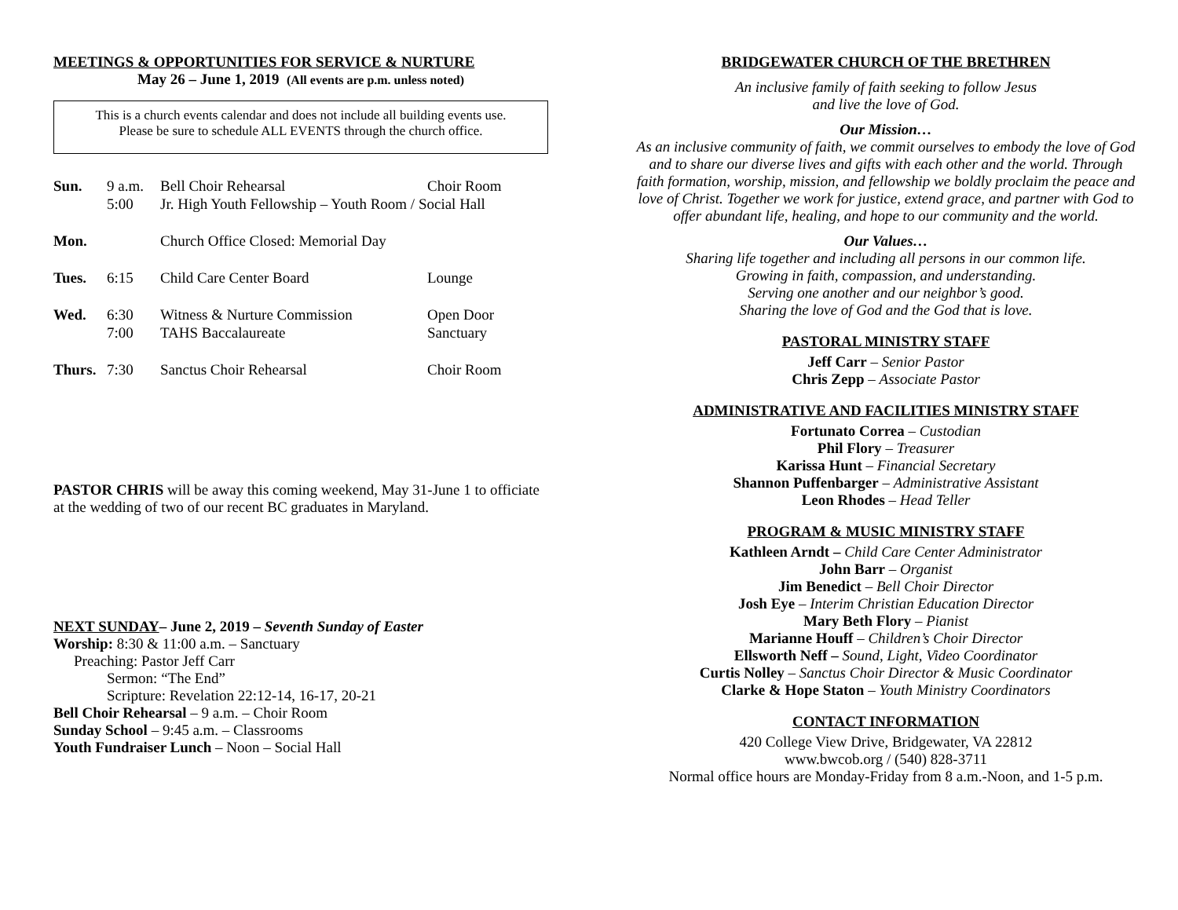MEETINGS & OPPORTUNITIES FOR SERVICE & NURTURE
May 26 – June 1, 2019 (All events are p.m. unless noted)
This is a church events calendar and does not include all building events use.
Please be sure to schedule ALL EVENTS through the church office.
| Sun. | 9 a.m. | Bell Choir Rehearsal | Choir Room |
| | 5:00 | Jr. High Youth Fellowship – Youth Room / Social Hall | |
| Mon. | | Church Office Closed: Memorial Day | |
| Tues. | 6:15 | Child Care Center Board | Lounge |
| Wed. | 6:30 | Witness & Nurture Commission | Open Door |
| | 7:00 | TAHS Baccalaureate | Sanctuary |
| Thurs. | 7:30 | Sanctus Choir Rehearsal | Choir Room |
PASTOR CHRIS will be away this coming weekend, May 31-June 1 to officiate at the wedding of two of our recent BC graduates in Maryland.
NEXT SUNDAY– June 2, 2019 – Seventh Sunday of Easter
Worship: 8:30 & 11:00 a.m. – Sanctuary
Preaching: Pastor Jeff Carr
Sermon: “The End”
Scripture: Revelation 22:12-14, 16-17, 20-21
Bell Choir Rehearsal – 9 a.m. – Choir Room
Sunday School – 9:45 a.m. – Classrooms
Youth Fundraiser Lunch – Noon – Social Hall
BRIDGEWATER CHURCH OF THE BRETHREN
An inclusive family of faith seeking to follow Jesus
and live the love of God.
Our Mission…
As an inclusive community of faith, we commit ourselves to embody the love of God and to share our diverse lives and gifts with each other and the world. Through faith formation, worship, mission, and fellowship we boldly proclaim the peace and love of Christ. Together we work for justice, extend grace, and partner with God to offer abundant life, healing, and hope to our community and the world.
Our Values…
Sharing life together and including all persons in our common life.
Growing in faith, compassion, and understanding.
Serving one another and our neighbor’s good.
Sharing the love of God and the God that is love.
PASTORAL MINISTRY STAFF
Jeff Carr – Senior Pastor
Chris Zepp – Associate Pastor
ADMINISTRATIVE AND FACILITIES MINISTRY STAFF
Fortunato Correa – Custodian
Phil Flory – Treasurer
Karissa Hunt – Financial Secretary
Shannon Puffenbarger – Administrative Assistant
Leon Rhodes – Head Teller
PROGRAM & MUSIC MINISTRY STAFF
Kathleen Arndt – Child Care Center Administrator
John Barr – Organist
Jim Benedict – Bell Choir Director
Josh Eye – Interim Christian Education Director
Mary Beth Flory – Pianist
Marianne Houff – Children’s Choir Director
Ellsworth Neff – Sound, Light, Video Coordinator
Curtis Nolley – Sanctus Choir Director & Music Coordinator
Clarke & Hope Staton – Youth Ministry Coordinators
CONTACT INFORMATION
420 College View Drive, Bridgewater, VA 22812
www.bwcob.org / (540) 828-3711
Normal office hours are Monday-Friday from 8 a.m.-Noon, and 1-5 p.m.